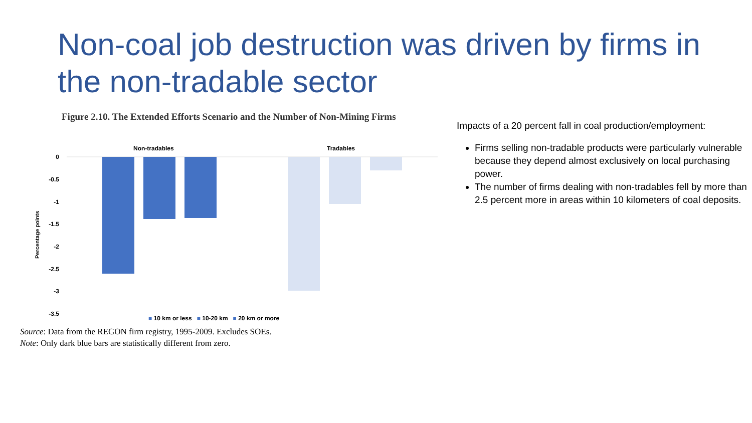Non-coal job destruction was driven by firms in the non-tradable sector
Figure 2.10. The Extended Efforts Scenario and the Number of Non-Mining Firms
Non-tradables
Tradables
0
-0.5
-1
-1.5
-2
-2.5
-3
-3.5
Percentage points
■ 10 km or less ■ 10-20 km ■ 20 km or more
Source: Data from the REGON firm registry, 1995-2009. Excludes SOEs.
Note: Only dark blue bars are statistically different from zero.
Impacts of a 20 percent fall in coal production/employment:
Firms selling non-tradable products were particularly vulnerable because they depend almost exclusively on local purchasing power.
The number of firms dealing with non-tradables fell by more than 2.5 percent more in areas within 10 kilometers of coal deposits.